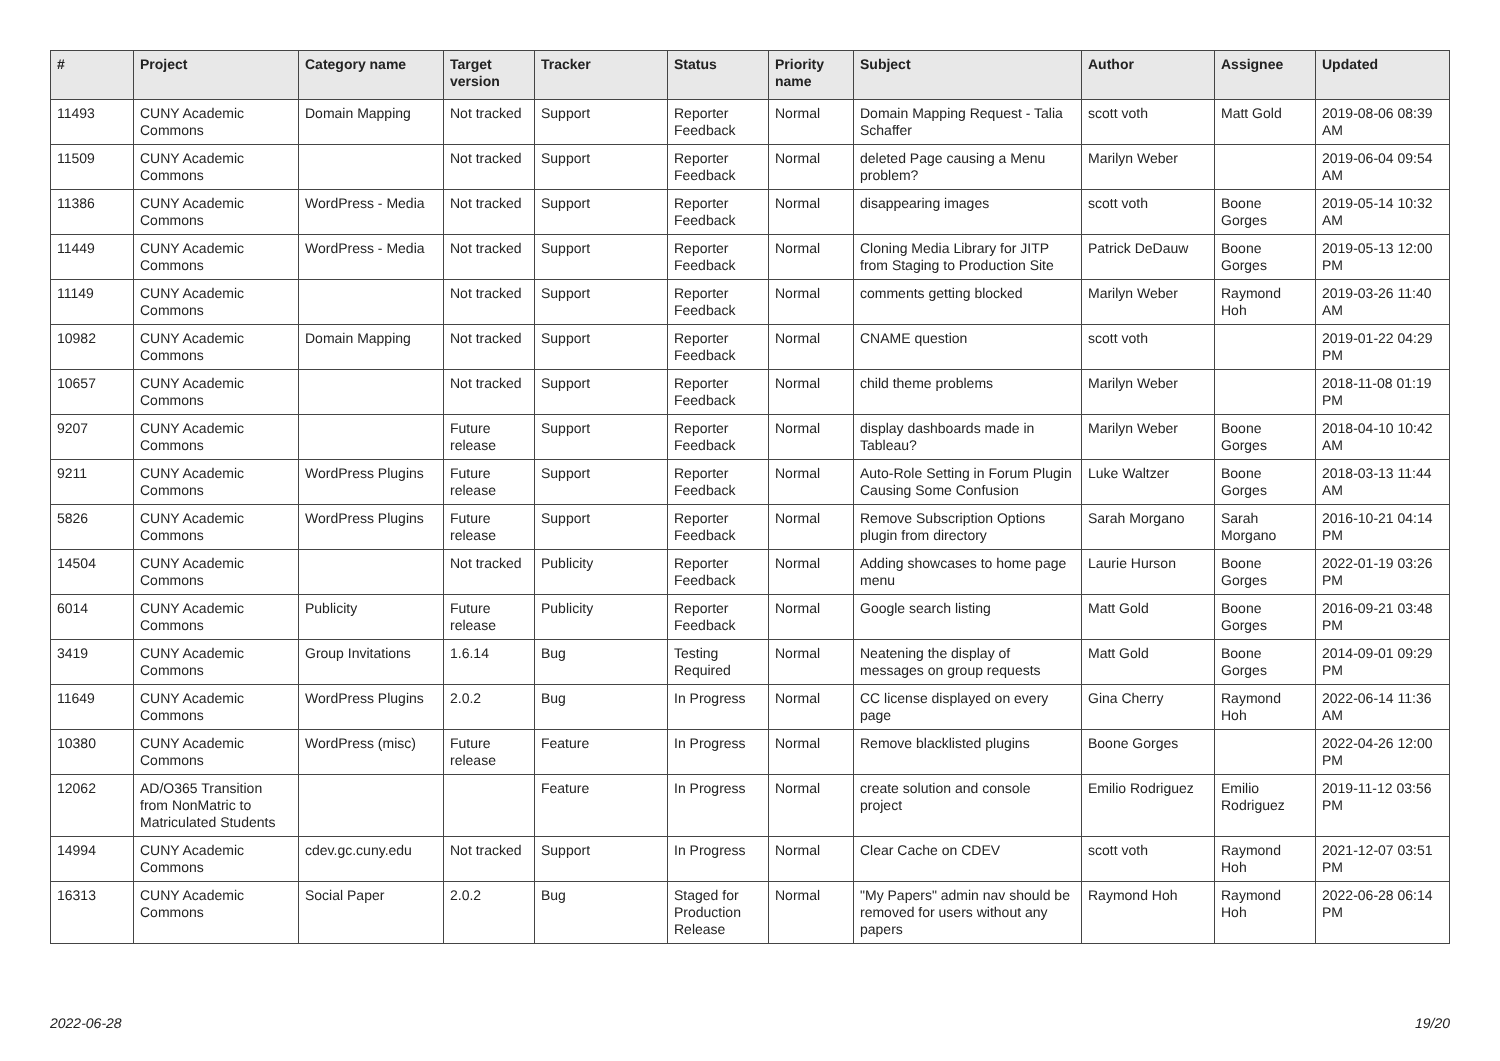| # | Project | Category name | Target version | Tracker | Status | Priority name | Subject | Author | Assignee | Updated |
| --- | --- | --- | --- | --- | --- | --- | --- | --- | --- | --- |
| 11493 | CUNY Academic Commons | Domain Mapping | Not tracked | Support | Reporter Feedback | Normal | Domain Mapping Request - Talia Schaffer | scott voth | Matt Gold | 2019-08-06 08:39 AM |
| 11509 | CUNY Academic Commons | | Not tracked | Support | Reporter Feedback | Normal | deleted Page causing a Menu problem? | Marilyn Weber | | 2019-06-04 09:54 AM |
| 11386 | CUNY Academic Commons | WordPress - Media | Not tracked | Support | Reporter Feedback | Normal | disappearing images | scott voth | Boone Gorges | 2019-05-14 10:32 AM |
| 11449 | CUNY Academic Commons | WordPress - Media | Not tracked | Support | Reporter Feedback | Normal | Cloning Media Library for JITP from Staging to Production Site | Patrick DeDauw | Boone Gorges | 2019-05-13 12:00 PM |
| 11149 | CUNY Academic Commons | | Not tracked | Support | Reporter Feedback | Normal | comments getting blocked | Marilyn Weber | Raymond Hoh | 2019-03-26 11:40 AM |
| 10982 | CUNY Academic Commons | Domain Mapping | Not tracked | Support | Reporter Feedback | Normal | CNAME question | scott voth | | 2019-01-22 04:29 PM |
| 10657 | CUNY Academic Commons | | Not tracked | Support | Reporter Feedback | Normal | child theme problems | Marilyn Weber | | 2018-11-08 01:19 PM |
| 9207 | CUNY Academic Commons | | Future release | Support | Reporter Feedback | Normal | display dashboards made in Tableau? | Marilyn Weber | Boone Gorges | 2018-04-10 10:42 AM |
| 9211 | CUNY Academic Commons | WordPress Plugins | Future release | Support | Reporter Feedback | Normal | Auto-Role Setting in Forum Plugin Causing Some Confusion | Luke Waltzer | Boone Gorges | 2018-03-13 11:44 AM |
| 5826 | CUNY Academic Commons | WordPress Plugins | Future release | Support | Reporter Feedback | Normal | Remove Subscription Options plugin from directory | Sarah Morgano | Sarah Morgano | 2016-10-21 04:14 PM |
| 14504 | CUNY Academic Commons | | Not tracked | Publicity | Reporter Feedback | Normal | Adding showcases to home page menu | Laurie Hurson | Boone Gorges | 2022-01-19 03:26 PM |
| 6014 | CUNY Academic Commons | Publicity | Future release | Publicity | Reporter Feedback | Normal | Google search listing | Matt Gold | Boone Gorges | 2016-09-21 03:48 PM |
| 3419 | CUNY Academic Commons | Group Invitations | 1.6.14 | Bug | Testing Required | Normal | Neatening the display of messages on group requests | Matt Gold | Boone Gorges | 2014-09-01 09:29 PM |
| 11649 | CUNY Academic Commons | WordPress Plugins | 2.0.2 | Bug | In Progress | Normal | CC license displayed on every page | Gina Cherry | Raymond Hoh | 2022-06-14 11:36 AM |
| 10380 | CUNY Academic Commons | WordPress (misc) | Future release | Feature | In Progress | Normal | Remove blacklisted plugins | Boone Gorges | | 2022-04-26 12:00 PM |
| 12062 | AD/O365 Transition from NonMatric to Matriculated Students | | | Feature | In Progress | Normal | create solution and console project | Emilio Rodriguez | Emilio Rodriguez | 2019-11-12 03:56 PM |
| 14994 | CUNY Academic Commons | cdev.gc.cuny.edu | Not tracked | Support | In Progress | Normal | Clear Cache on CDEV | scott voth | Raymond Hoh | 2021-12-07 03:51 PM |
| 16313 | CUNY Academic Commons | Social Paper | 2.0.2 | Bug | Staged for Production Release | Normal | "My Papers" admin nav should be removed for users without any papers | Raymond Hoh | Raymond Hoh | 2022-06-28 06:14 PM |
2022-06-28 19/20